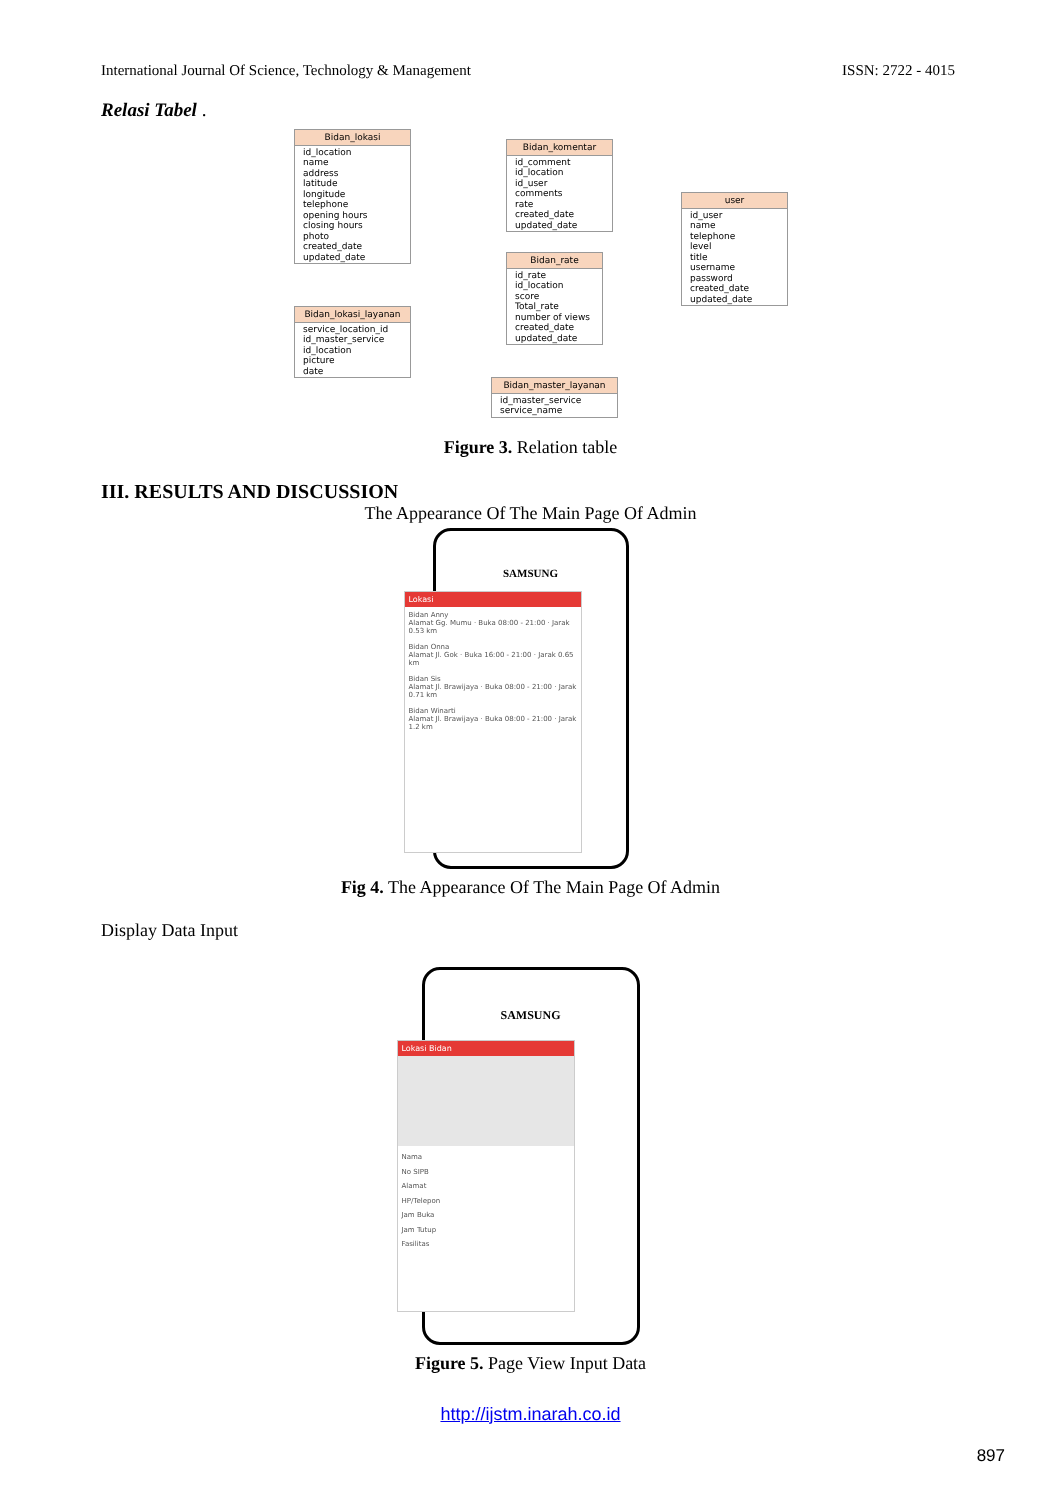International Journal Of Science, Technology & Management ISSN: 2722 - 4015
Relasi Tabel .
Bidan_lokasi
id_location
name
address
latitude
longitude
telephone
opening hours
closing hours
photo
created_date
updated_date
Bidan_komentar
id_comment
id_location
id_user
comments
rate
created_date
updated_date
user
id_user
name
telephone
level
title
username
password
created_date
updated_date
Bidan_rate
id_rate
id_location
score
Total_rate
number of views
created_date
updated_date
Bidan_lokasi_layanan
service_location_id
id_master_service
id_location
picture
date
Bidan_master_layanan
id_master_service
service_name
Figure 3. Relation table
III. RESULTS AND DISCUSSION
The Appearance Of The Main Page Of Admin
SAMSUNG
Lokasi
Bidan Anny
Alamat Gg. Mumu · Buka 08:00 - 21:00 · Jarak 0.53 km
Bidan Onna
Alamat Jl. Gok · Buka 16:00 - 21:00 · Jarak 0.65 km
Bidan Sis
Alamat Jl. Brawijaya · Buka 08:00 - 21:00 · Jarak 0.71 km
Bidan Winarti
Alamat Jl. Brawijaya · Buka 08:00 - 21:00 · Jarak 1.2 km
Fig 4. The Appearance Of The Main Page Of Admin
Display Data Input
SAMSUNG
Lokasi Bidan
Nama
No SIPB
Alamat
HP/Telepon
Jam Buka
Jam Tutup
Fasilitas
Figure 5. Page View Input Data
http://ijstm.inarah.co.id
897